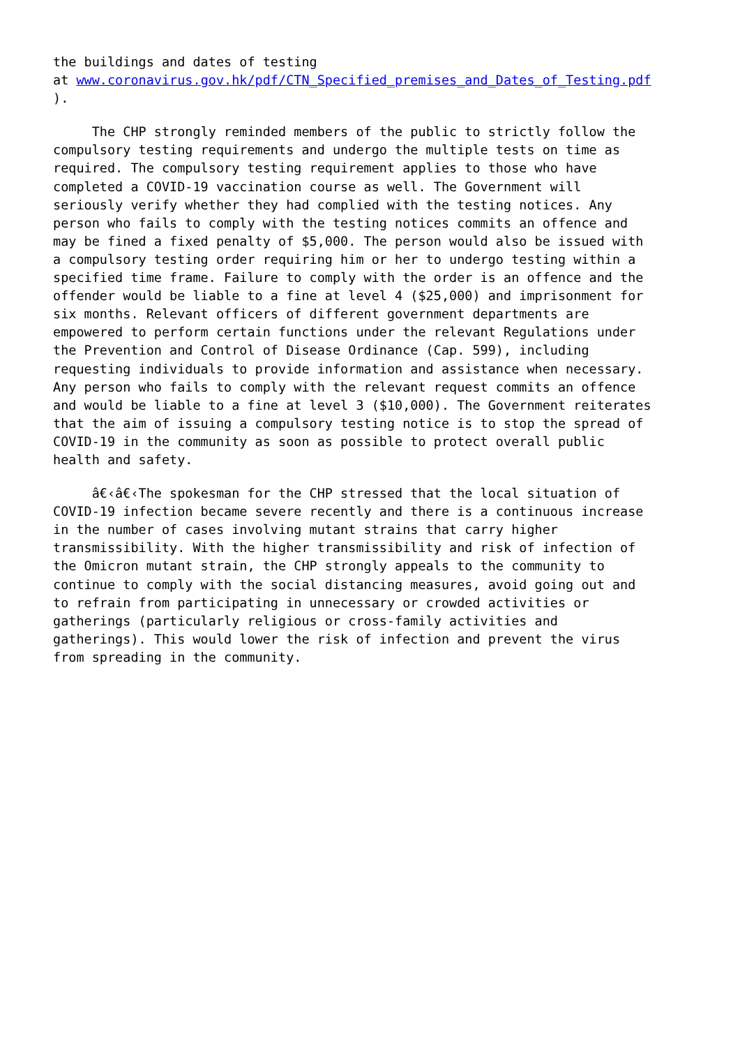the buildings and dates of testing at www.coronavirus.gov.hk/pdf/CTN_Specified_premises_and_Dates_of_Testing.pdf ).
The CHP strongly reminded members of the public to strictly follow the compulsory testing requirements and undergo the multiple tests on time as required. The compulsory testing requirement applies to those who have completed a COVID-19 vaccination course as well. The Government will seriously verify whether they had complied with the testing notices. Any person who fails to comply with the testing notices commits an offence and may be fined a fixed penalty of $5,000. The person would also be issued with a compulsory testing order requiring him or her to undergo testing within a specified time frame. Failure to comply with the order is an offence and the offender would be liable to a fine at level 4 ($25,000) and imprisonment for six months. Relevant officers of different government departments are empowered to perform certain functions under the relevant Regulations under the Prevention and Control of Disease Ordinance (Cap. 599), including requesting individuals to provide information and assistance when necessary. Any person who fails to comply with the relevant request commits an offence and would be liable to a fine at level 3 ($10,000). The Government reiterates that the aim of issuing a compulsory testing notice is to stop the spread of COVID-19 in the community as soon as possible to protect overall public health and safety.
â€‹â€‹The spokesman for the CHP stressed that the local situation of COVID-19 infection became severe recently and there is a continuous increase in the number of cases involving mutant strains that carry higher transmissibility. With the higher transmissibility and risk of infection of the Omicron mutant strain, the CHP strongly appeals to the community to continue to comply with the social distancing measures, avoid going out and to refrain from participating in unnecessary or crowded activities or gatherings (particularly religious or cross-family activities and gatherings). This would lower the risk of infection and prevent the virus from spreading in the community.